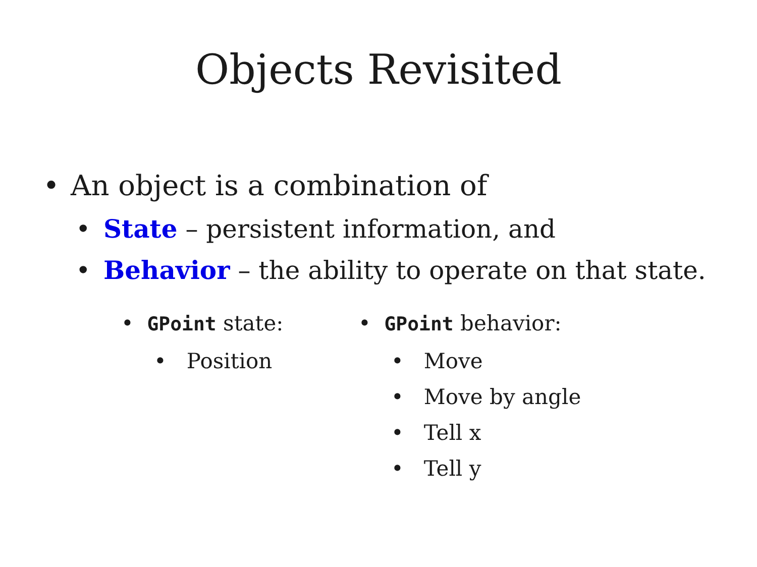Objects Revisited
• An object is a combination of
• State – persistent information, and
• Behavior – the ability to operate on that state.
• GPoint state:
• Position
• GPoint behavior:
• Move
• Move by angle
• Tell x
• Tell y